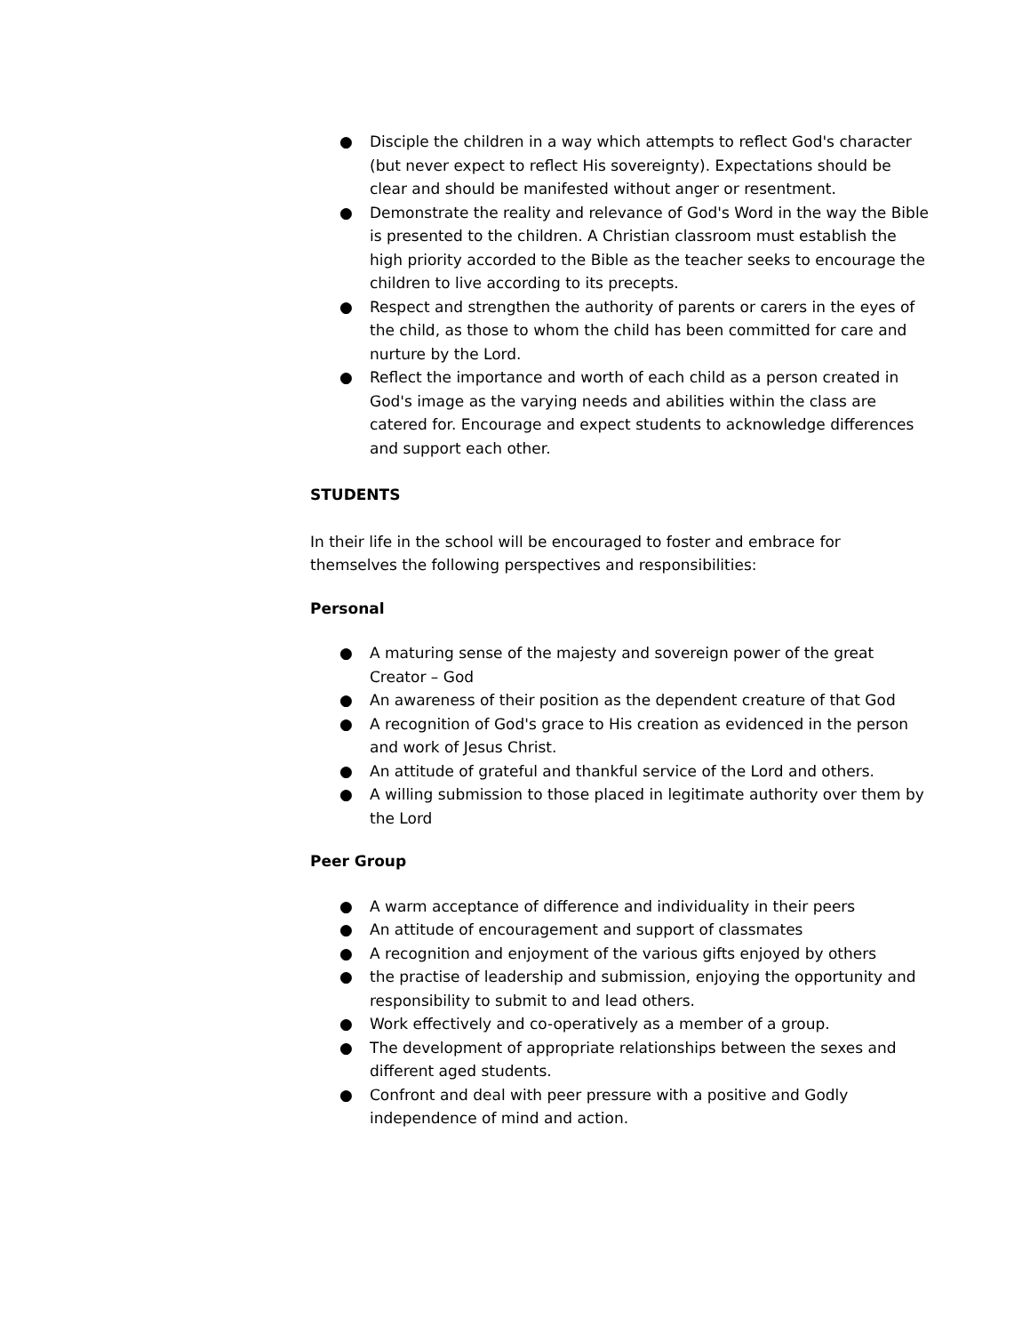● Disciple the children in a way which attempts to reflect God's character (but never expect to reflect His sovereignty). Expectations should be clear and should be manifested without anger or resentment.
● Demonstrate the reality and relevance of God's Word in the way the Bible is presented to the children. A Christian classroom must establish the high priority accorded to the Bible as the teacher seeks to encourage the children to live according to its precepts.
● Respect and strengthen the authority of parents or carers in the eyes of the child, as those to whom the child has been committed for care and nurture by the Lord.
● Reflect the importance and worth of each child as a person created in God's image as the varying needs and abilities within the class are catered for. Encourage and expect students to acknowledge differences and support each other.
STUDENTS
In their life in the school will be encouraged to foster and embrace for themselves the following perspectives and responsibilities:
Personal
● A maturing sense of the majesty and sovereign power of the great Creator – God
● An awareness of their position as the dependent creature of that God
● A recognition of God's grace to His creation as evidenced in the person and work of Jesus Christ.
● An attitude of grateful and thankful service of the Lord and others.
● A willing submission to those placed in legitimate authority over them by the Lord
Peer Group
● A warm acceptance of difference and individuality in their peers
● An attitude of encouragement and support of classmates
● A recognition and enjoyment of the various gifts enjoyed by others
● the practise of leadership and submission, enjoying the opportunity and responsibility to submit to and lead others.
● Work effectively and co-operatively as a member of a group.
● The development of appropriate relationships between the sexes and different aged students.
● Confront and deal with peer pressure with a positive and Godly independence of mind and action.